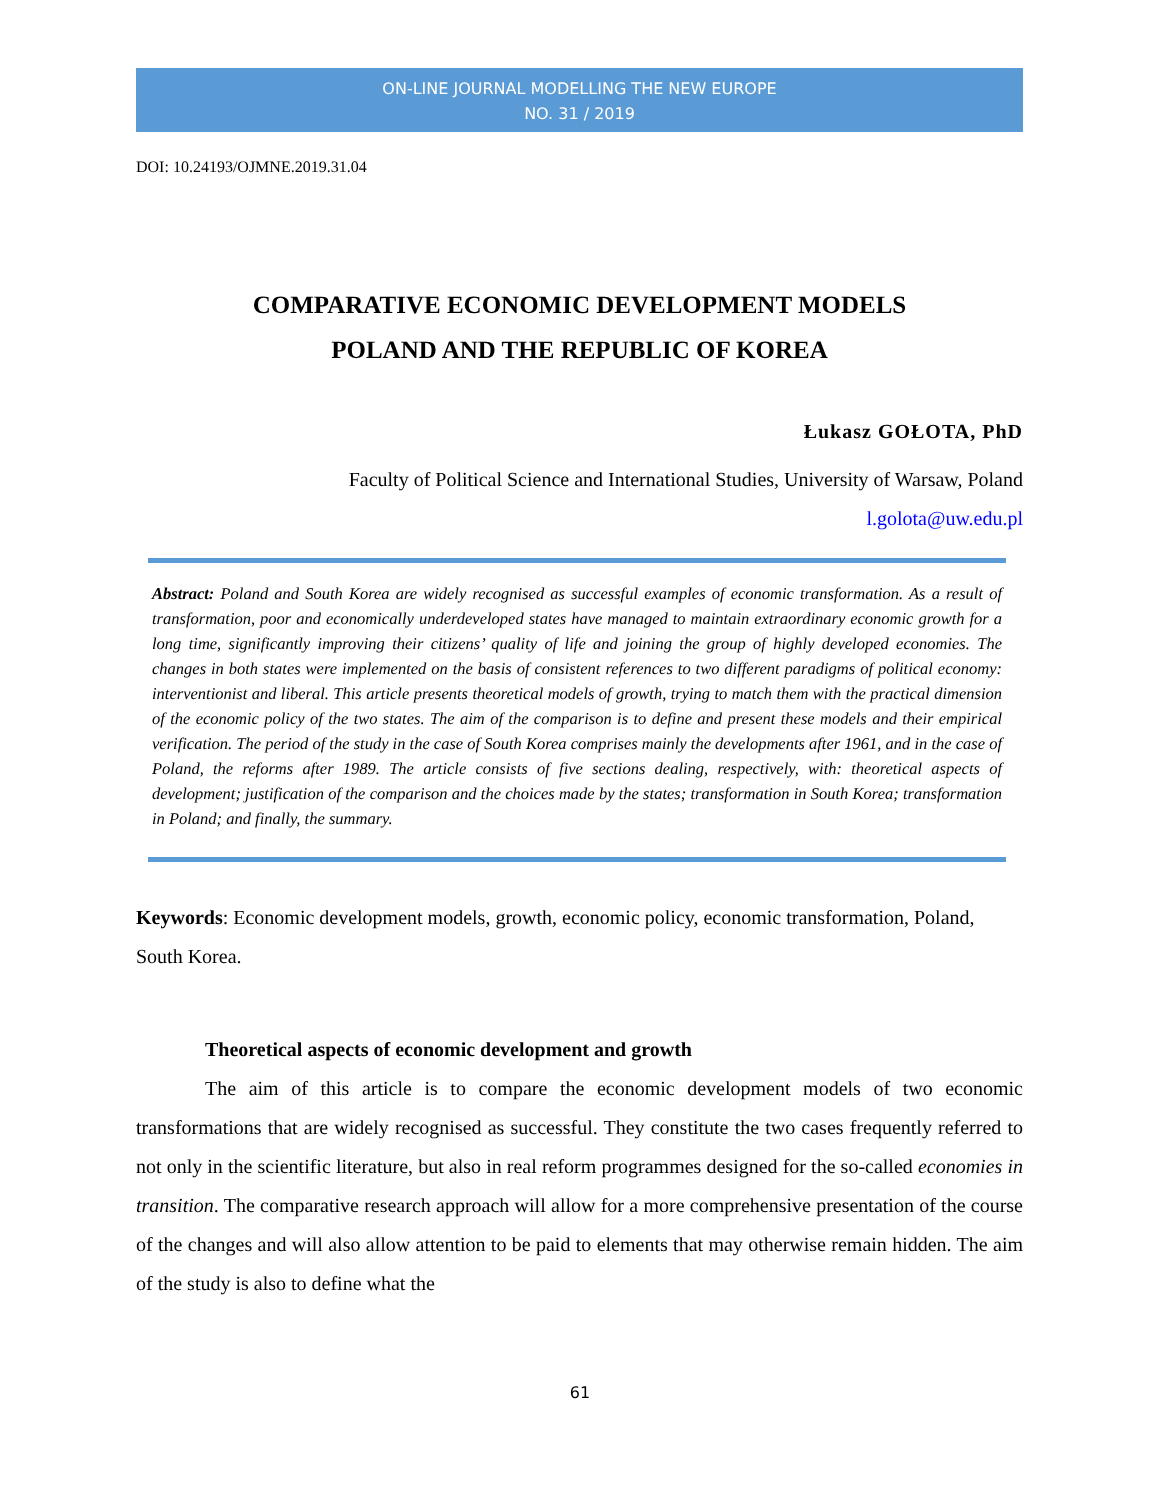ON-LINE JOURNAL MODELLING THE NEW EUROPE
NO. 31 / 2019
DOI: 10.24193/OJMNE.2019.31.04
COMPARATIVE ECONOMIC DEVELOPMENT MODELS
POLAND AND THE REPUBLIC OF KOREA
Łukasz GOŁOTA, PhD
Faculty of Political Science and International Studies, University of Warsaw, Poland
l.golota@uw.edu.pl
Abstract: Poland and South Korea are widely recognised as successful examples of economic transformation. As a result of transformation, poor and economically underdeveloped states have managed to maintain extraordinary economic growth for a long time, significantly improving their citizens’ quality of life and joining the group of highly developed economies. The changes in both states were implemented on the basis of consistent references to two different paradigms of political economy: interventionist and liberal. This article presents theoretical models of growth, trying to match them with the practical dimension of the economic policy of the two states. The aim of the comparison is to define and present these models and their empirical verification. The period of the study in the case of South Korea comprises mainly the developments after 1961, and in the case of Poland, the reforms after 1989. The article consists of five sections dealing, respectively, with: theoretical aspects of development; justification of the comparison and the choices made by the states; transformation in South Korea; transformation in Poland; and finally, the summary.
Keywords: Economic development models, growth, economic policy, economic transformation, Poland, South Korea.
Theoretical aspects of economic development and growth
The aim of this article is to compare the economic development models of two economic transformations that are widely recognised as successful. They constitute the two cases frequently referred to not only in the scientific literature, but also in real reform programmes designed for the so-called economies in transition. The comparative research approach will allow for a more comprehensive presentation of the course of the changes and will also allow attention to be paid to elements that may otherwise remain hidden. The aim of the study is also to define what the
61